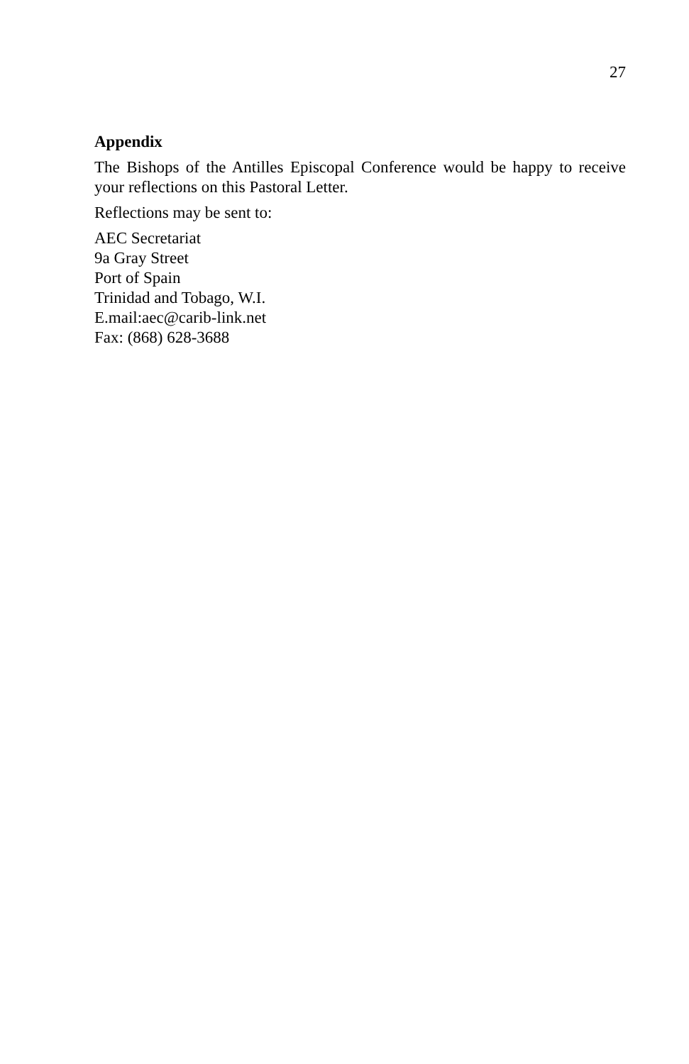27
Appendix
The Bishops of the Antilles Episcopal Conference would be happy to receive your reflections on this Pastoral Letter.
Reflections may be sent to:
AEC Secretariat
9a Gray Street
Port of Spain
Trinidad and Tobago, W.I.
E.mail:aec@carib-link.net
Fax: (868) 628-3688